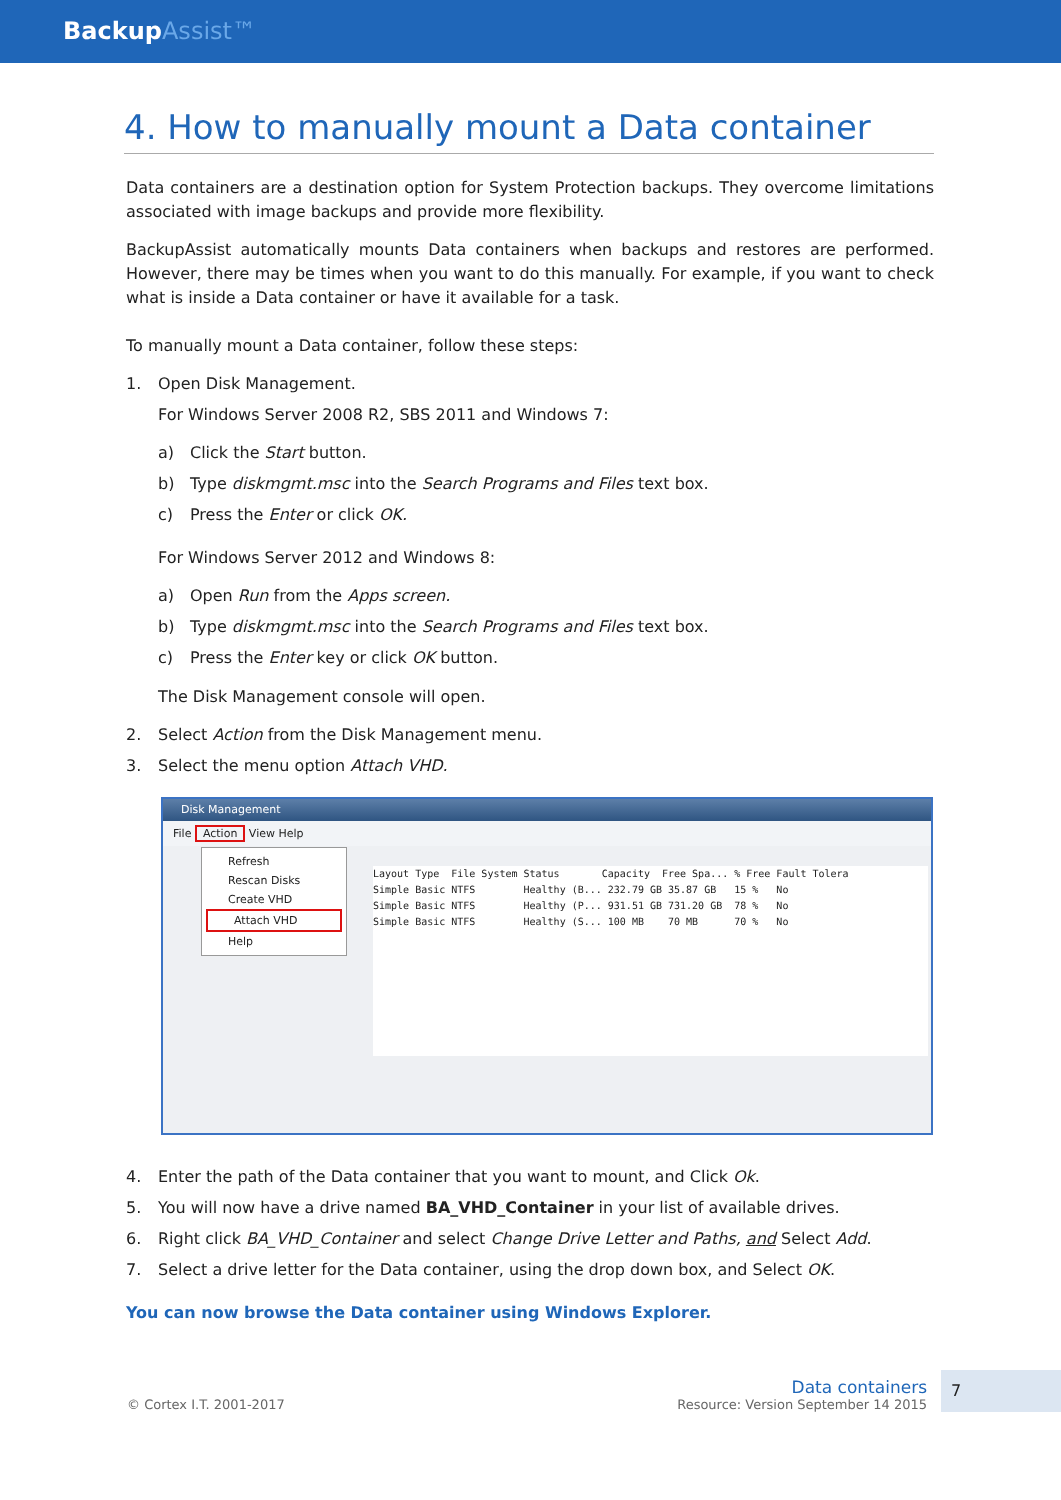BackupAssist™
4. How to manually mount a Data container
Data containers are a destination option for System Protection backups. They overcome limitations associated with image backups and provide more flexibility.
BackupAssist automatically mounts Data containers when backups and restores are performed. However, there may be times when you want to do this manually. For example, if you want to check what is inside a Data container or have it available for a task.
To manually mount a Data container, follow these steps:
1. Open Disk Management.
For Windows Server 2008 R2, SBS 2011 and Windows 7:
a) Click the Start button.
b) Type diskmgmt.msc into the Search Programs and Files text box.
c) Press the Enter or click OK.
For Windows Server 2012 and Windows 8:
a) Open Run from the Apps screen.
b) Type diskmgmt.msc into the Search Programs and Files text box.
c) Press the Enter key or click OK button.
The Disk Management console will open.
2. Select Action from the Disk Management menu.
3. Select the menu option Attach VHD.
Disk Management
File Action View Help
Refresh
Rescan Disks
Create VHD
Attach VHD
Help
Layout Type File System Status Capacity Free Spa... % Free Fault Tolera Simple Basic NTFS Healthy (B... 232.79 GB 35.87 GB 15 % No Simple Basic NTFS Healthy (P... 931.51 GB 731.20 GB 78 % No Simple Basic NTFS Healthy (S... 100 MB 70 MB 70 % No
4. Enter the path of the Data container that you want to mount, and Click Ok.
5. You will now have a drive named BA_VHD_Container in your list of available drives.
6. Right click BA_VHD_Container and select Change Drive Letter and Paths, and Select Add.
7. Select a drive letter for the Data container, using the drop down box, and Select OK.
You can now browse the Data container using Windows Explorer.
© Cortex I.T. 2001-2017
Data containers
Resource: Version September 14 2015
7